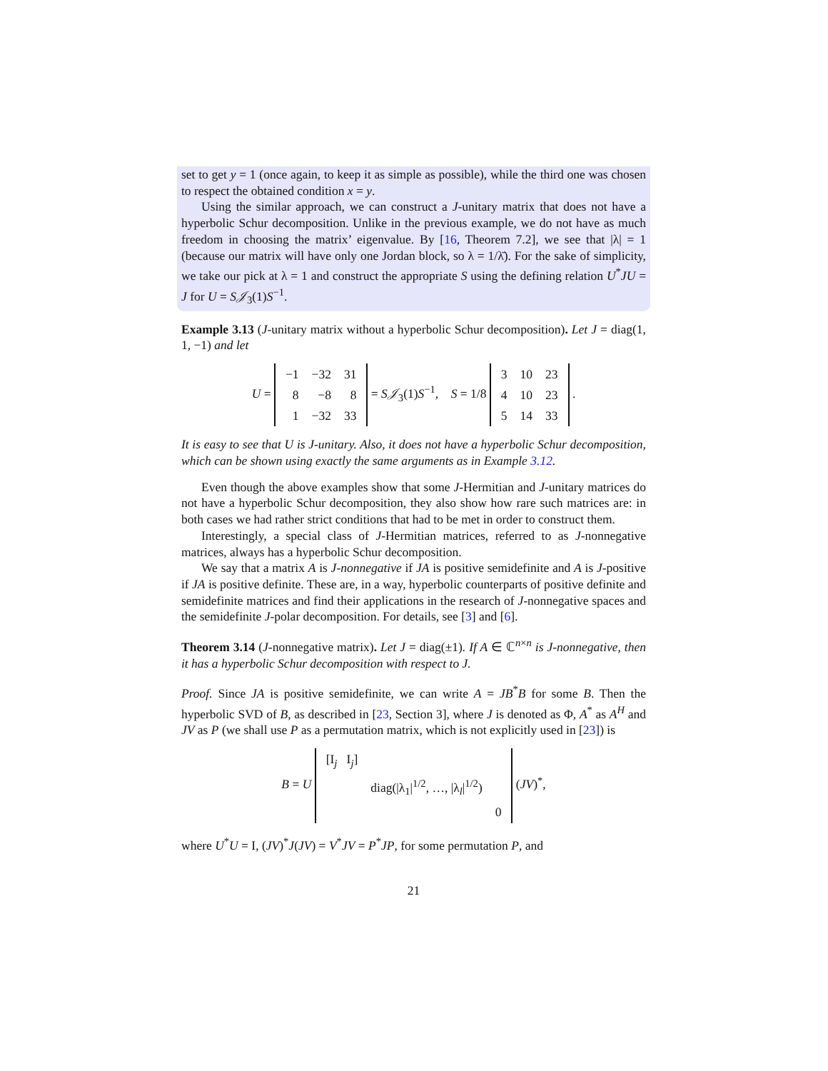set to get y = 1 (once again, to keep it as simple as possible), while the third one was chosen to respect the obtained condition x = y.
Using the similar approach, we can construct a J-unitary matrix that does not have a hyperbolic Schur decomposition. Unlike in the previous example, we do not have as much freedom in choosing the matrix’ eigenvalue. By [16, Theorem 7.2], we see that |λ| = 1 (because our matrix will have only one Jordan block, so λ = 1/λ̄). For the sake of simplicity, we take our pick at λ = 1 and construct the appropriate S using the defining relation U<sup>*</sup>JU = J for U = S𝒥<sub>3</sub>(1)S<sup>−1</sup>.
Example 3.13 (J-unitary matrix without a hyperbolic Schur decomposition). Let J = diag(1, 1, −1) and let
U =
| −1 | −32 | 31 |
| 8 | −8 | 8 |
| 1 | −32 | 33 |
= S𝒥<sub>3</sub>(1)S<sup>−1</sup>, S = 1/8
| 3 | 10 | 23 |
| 4 | 10 | 23 |
| 5 | 14 | 33 |
.
It is easy to see that U is J-unitary. Also, it does not have a hyperbolic Schur decomposition, which can be shown using exactly the same arguments as in Example 3.12.
Even though the above examples show that some J-Hermitian and J-unitary matrices do not have a hyperbolic Schur decomposition, they also show how rare such matrices are: in both cases we had rather strict conditions that had to be met in order to construct them.
Interestingly, a special class of J-Hermitian matrices, referred to as J-nonnegative matrices, always has a hyperbolic Schur decomposition.
We say that a matrix A is J-nonnegative if JA is positive semidefinite and A is J-positive if JA is positive definite. These are, in a way, hyperbolic counterparts of positive definite and semidefinite matrices and find their applications in the research of J-nonnegative spaces and the semidefinite J-polar decomposition. For details, see [3] and [6].
Theorem 3.14 (J-nonnegative matrix). Let J = diag(±1). If A ∈ ℂ<sup>n×n</sup> is J-nonnegative, then it has a hyperbolic Schur decomposition with respect to J.
Proof. Since JA is positive semidefinite, we can write A = JB<sup>*</sup>B for some B. Then the hyperbolic SVD of B, as described in [23, Section 3], where J is denoted as Φ, A<sup>*</sup> as A<sup>H</sup> and JV as P (we shall use P as a permutation matrix, which is not explicitly used in [23]) is
B = U
| [I<sub>j</sub> I<sub>j</sub>] | | |
| | diag(/λ<sub>1</sub>/<sup>1/2</sup>, …, /λ<sub>l</sub>/<sup>1/2</sup>) | |
| | | 0 |
(JV)<sup>*</sup>,
where U<sup>*</sup>U = I, (JV)<sup>*</sup>J(JV) = V<sup>*</sup>JV = P<sup>*</sup>JP, for some permutation P, and
21